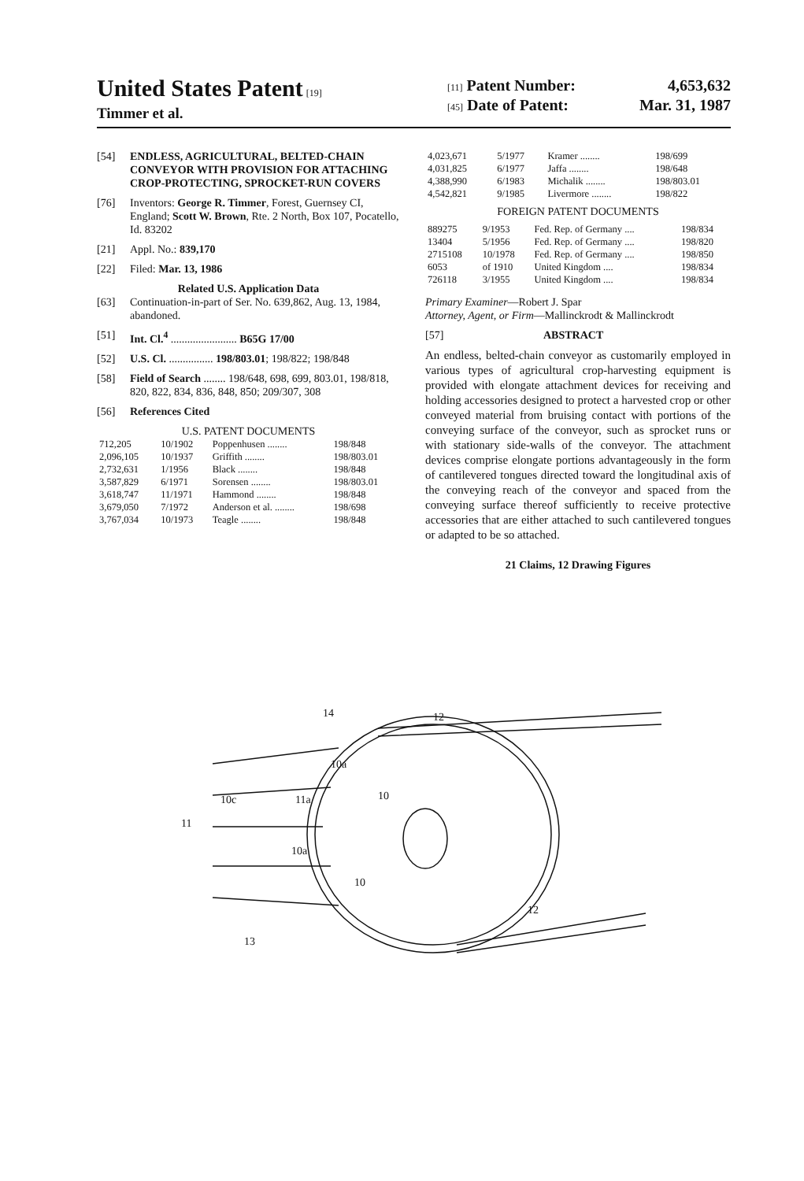United States Patent [19]
Timmer et al.
[11] Patent Number: 4,653,632
[45] Date of Patent: Mar. 31, 1987
[54] ENDLESS, AGRICULTURAL, BELTED-CHAIN CONVEYOR WITH PROVISION FOR ATTACHING CROP-PROTECTING, SPROCKET-RUN COVERS
[76] Inventors: George R. Timmer, Forest, Guernsey CI, England; Scott W. Brown, Rte. 2 North, Box 107, Pocatello, Id. 83202
[21] Appl. No.: 839,170
[22] Filed: Mar. 13, 1986
Related U.S. Application Data
[63] Continuation-in-part of Ser. No. 639,862, Aug. 13, 1984, abandoned.
[51] Int. Cl.<sup>4</sup> ........................ B65G 17/00
[52] U.S. Cl. ................ 198/803.01; 198/822; 198/848
[58] Field of Search ........ 198/648, 698, 699, 803.01, 198/818, 820, 822, 834, 836, 848, 850; 209/307, 308
[56] References Cited
U.S. PATENT DOCUMENTS
| 712,205 | 10/1902 | Poppenhusen ........ | 198/848 |
| 2,096,105 | 10/1937 | Griffith ........ | 198/803.01 |
| 2,732,631 | 1/1956 | Black ........ | 198/848 |
| 3,587,829 | 6/1971 | Sorensen ........ | 198/803.01 |
| 3,618,747 | 11/1971 | Hammond ........ | 198/848 |
| 3,679,050 | 7/1972 | Anderson et al. ........ | 198/698 |
| 3,767,034 | 10/1973 | Teagle ........ | 198/848 |
| 4,023,671 | 5/1977 | Kramer ........ | 198/699 |
| 4,031,825 | 6/1977 | Jaffa ........ | 198/648 |
| 4,388,990 | 6/1983 | Michalik ........ | 198/803.01 |
| 4,542,821 | 9/1985 | Livermore ........ | 198/822 |
FOREIGN PATENT DOCUMENTS
| 889275 | 9/1953 | Fed. Rep. of Germany .... | 198/834 |
| 13404 | 5/1956 | Fed. Rep. of Germany .... | 198/820 |
| 2715108 | 10/1978 | Fed. Rep. of Germany .... | 198/850 |
| 6053 | of 1910 | United Kingdom .... | 198/834 |
| 726118 | 3/1955 | United Kingdom .... | 198/834 |
Primary Examiner—Robert J. Spar
Attorney, Agent, or Firm—Mallinckrodt & Mallinckrodt
[57] ABSTRACT
An endless, belted-chain conveyor as customarily employed in various types of agricultural crop-harvesting equipment is provided with elongate attachment devices for receiving and holding accessories designed to protect a harvested crop or other conveyed material from bruising contact with portions of the conveying surface of the conveyor, such as sprocket runs or with stationary side-walls of the conveyor. The attachment devices comprise elongate portions advantageously in the form of cantilevered tongues directed toward the longitudinal axis of the conveying reach of the conveyor and spaced from the conveying surface thereof sufficiently to receive protective accessories that are either attached to such cantilevered tongues or adapted to be so attached.
21 Claims, 12 Drawing Figures
14
12
10a
10
10c
11a
11
10a
10
12
13